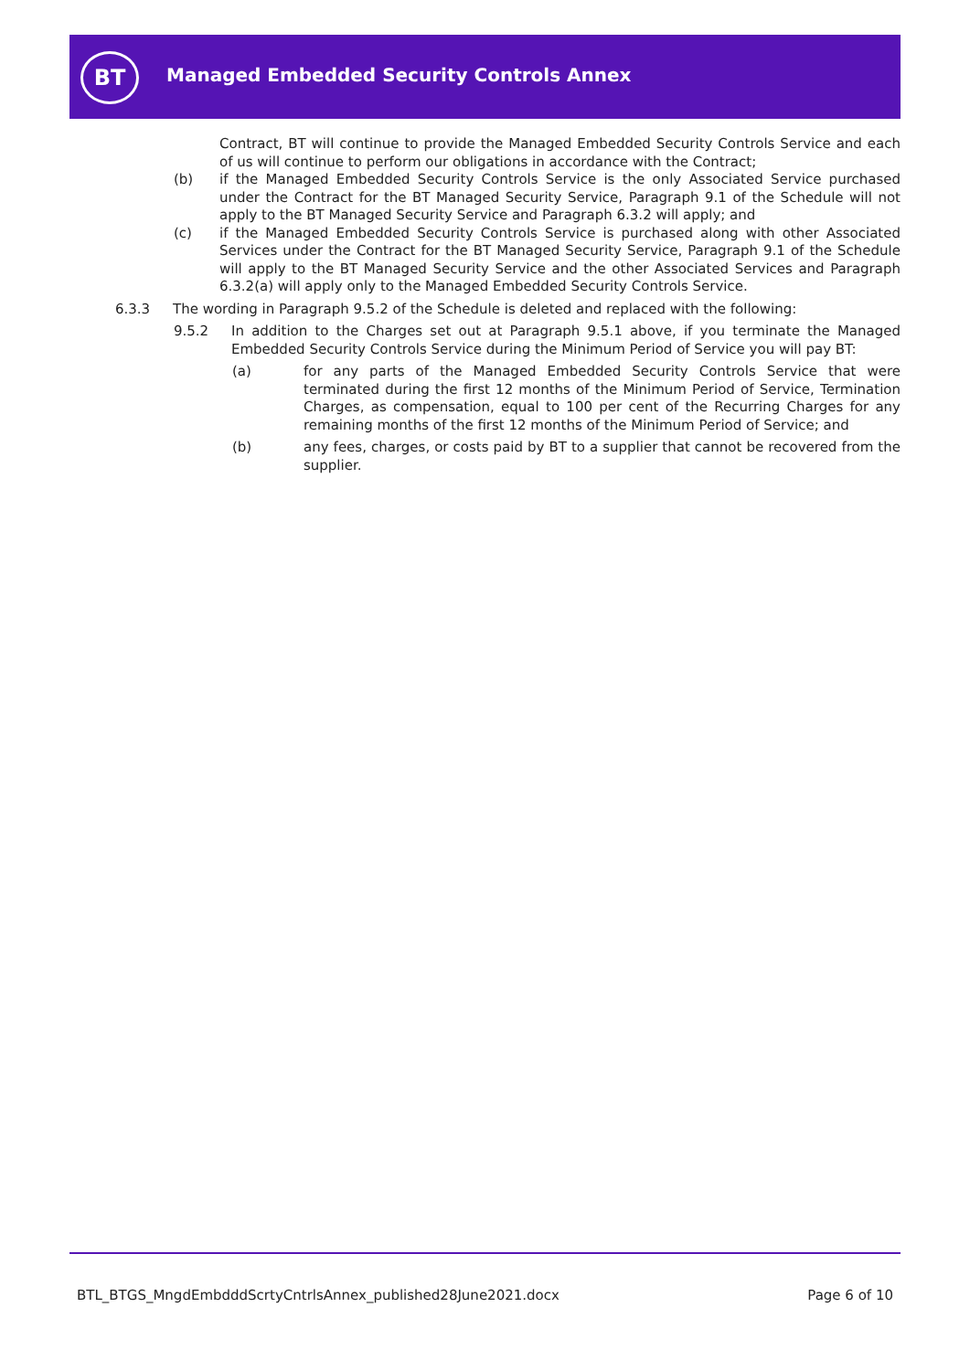BT
Managed Embedded Security Controls Annex
Contract, BT will continue to provide the Managed Embedded Security Controls Service and each of us will continue to perform our obligations in accordance with the Contract;
(b) if the Managed Embedded Security Controls Service is the only Associated Service purchased under the Contract for the BT Managed Security Service, Paragraph 9.1 of the Schedule will not apply to the BT Managed Security Service and Paragraph 6.3.2 will apply; and
(c) if the Managed Embedded Security Controls Service is purchased along with other Associated Services under the Contract for the BT Managed Security Service, Paragraph 9.1 of the Schedule will apply to the BT Managed Security Service and the other Associated Services and Paragraph 6.3.2(a) will apply only to the Managed Embedded Security Controls Service.
6.3.3 The wording in Paragraph 9.5.2 of the Schedule is deleted and replaced with the following:
9.5.2 In addition to the Charges set out at Paragraph 9.5.1 above, if you terminate the Managed Embedded Security Controls Service during the Minimum Period of Service you will pay BT:
(a) for any parts of the Managed Embedded Security Controls Service that were terminated during the first 12 months of the Minimum Period of Service, Termination Charges, as compensation, equal to 100 per cent of the Recurring Charges for any remaining months of the first 12 months of the Minimum Period of Service; and
(b) any fees, charges, or costs paid by BT to a supplier that cannot be recovered from the supplier.
BTL_BTGS_MngdEmbdddScrtyCntrlsAnnex_published28June2021.docx Page 6 of 10